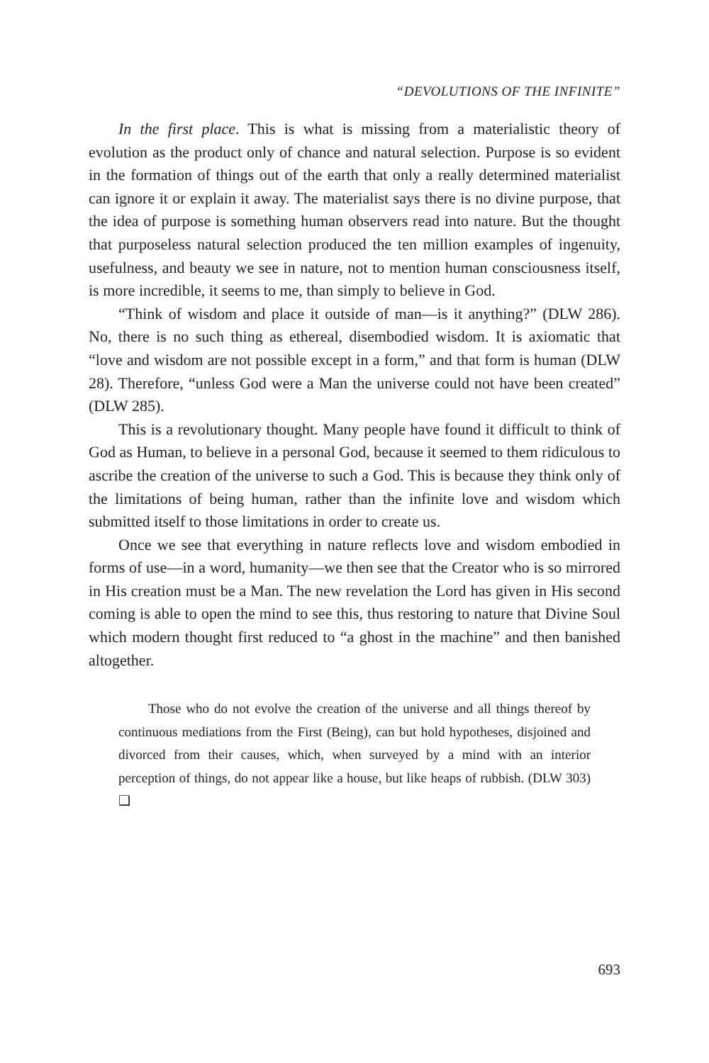“DEVOLUTIONS OF THE INFINITE”
In the first place. This is what is missing from a materialistic theory of evolution as the product only of chance and natural selection. Purpose is so evident in the formation of things out of the earth that only a really determined materialist can ignore it or explain it away. The materialist says there is no divine purpose, that the idea of purpose is something human observers read into nature. But the thought that purposeless natural selection produced the ten million examples of ingenuity, usefulness, and beauty we see in nature, not to mention human consciousness itself, is more incredible, it seems to me, than simply to believe in God.
“Think of wisdom and place it outside of man—is it anything?” (DLW 286). No, there is no such thing as ethereal, disembodied wisdom. It is axiomatic that “love and wisdom are not possible except in a form,” and that form is human (DLW 28). Therefore, “unless God were a Man the universe could not have been created” (DLW 285).
This is a revolutionary thought. Many people have found it difficult to think of God as Human, to believe in a personal God, because it seemed to them ridiculous to ascribe the creation of the universe to such a God. This is because they think only of the limitations of being human, rather than the infinite love and wisdom which submitted itself to those limitations in order to create us.
Once we see that everything in nature reflects love and wisdom embodied in forms of use—in a word, humanity—we then see that the Creator who is so mirrored in His creation must be a Man. The new revelation the Lord has given in His second coming is able to open the mind to see this, thus restoring to nature that Divine Soul which modern thought first reduced to “a ghost in the machine” and then banished altogether.
Those who do not evolve the creation of the universe and all things thereof by continuous mediations from the First (Being), can but hold hypotheses, disjoined and divorced from their causes, which, when surveyed by a mind with an interior perception of things, do not appear like a house, but like heaps of rubbish. (DLW 303) ❑
693